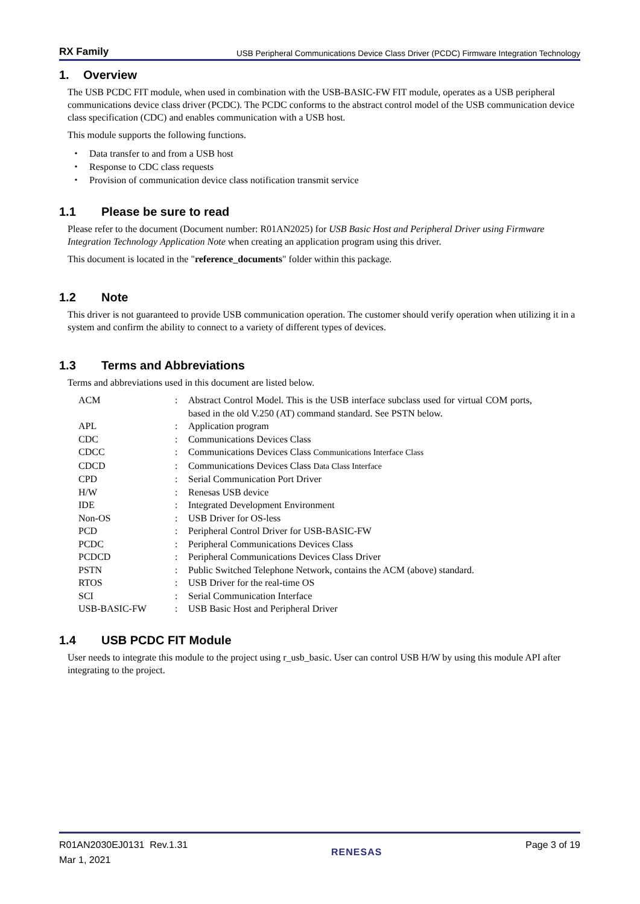RX Family USB Peripheral Communications Device Class Driver (PCDC) Firmware Integration Technology
1. Overview
The USB PCDC FIT module, when used in combination with the USB-BASIC-FW FIT module, operates as a USB peripheral communications device class driver (PCDC). The PCDC conforms to the abstract control model of the USB communication device class specification (CDC) and enables communication with a USB host.
This module supports the following functions.
・ Data transfer to and from a USB host
・ Response to CDC class requests
・ Provision of communication device class notification transmit service
1.1 Please be sure to read
Please refer to the document (Document number: R01AN2025) for USB Basic Host and Peripheral Driver using Firmware Integration Technology Application Note when creating an application program using this driver.
This document is located in the "reference_documents" folder within this package.
1.2 Note
This driver is not guaranteed to provide USB communication operation. The customer should verify operation when utilizing it in a system and confirm the ability to connect to a variety of different types of devices.
1.3 Terms and Abbreviations
Terms and abbreviations used in this document are listed below.
| ACM | : | Abstract Control Model. This is the USB interface subclass used for virtual COM ports, based in the old V.250 (AT) command standard. See PSTN below. |
| APL | : | Application program |
| CDC | : | Communications Devices Class |
| CDCC | : | Communications Devices Class Communications Interface Class |
| CDCD | : | Communications Devices Class Data Class Interface |
| CPD | : | Serial Communication Port Driver |
| H/W | : | Renesas USB device |
| IDE | : | Integrated Development Environment |
| Non-OS | : | USB Driver for OS-less |
| PCD | : | Peripheral Control Driver for USB-BASIC-FW |
| PCDC | : | Peripheral Communications Devices Class |
| PCDCD | : | Peripheral Communications Devices Class Driver |
| PSTN | : | Public Switched Telephone Network, contains the ACM (above) standard. |
| RTOS | : | USB Driver for the real-time OS |
| SCI | : | Serial Communication Interface |
| USB-BASIC-FW | : | USB Basic Host and Peripheral Driver |
1.4 USB PCDC FIT Module
User needs to integrate this module to the project using r_usb_basic. User can control USB H/W by using this module API after integrating to the project.
R01AN2030EJ0131 Rev.1.31
Mar 1, 2021
RENESAS
Page 3 of 19